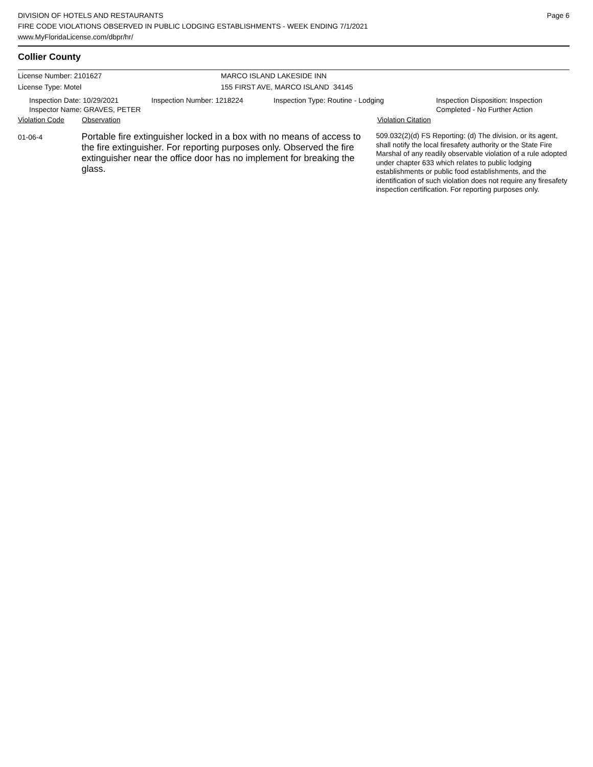DIVISION OF HOTELS AND RESTAURANTS
FIRE CODE VIOLATIONS OBSERVED IN PUBLIC LODGING ESTABLISHMENTS - WEEK ENDING 7/1/2021
www.MyFloridaLicense.com/dbpr/hr/
Page 6
Collier County
License Number: 2101627 MARCO ISLAND LAKESIDE INN
License Type: Motel 155 FIRST AVE, MARCO ISLAND 34145
Inspection Date: 10/29/2021
Inspector Name: GRAVES, PETER
Inspection Number: 1218224 Inspection Type: Routine - Lodging Inspection Disposition: Inspection
Completed - No Further Action
Violation Code Observation Violation Citation
01-06-4
Portable fire extinguisher locked in a box with no means of access to the fire extinguisher. For reporting purposes only. Observed the fire extinguisher near the office door has no implement for breaking the glass.
509.032(2)(d) FS Reporting: (d) The division, or its agent, shall notify the local firesafety authority or the State Fire Marshal of any readily observable violation of a rule adopted under chapter 633 which relates to public lodging establishments or public food establishments, and the identification of such violation does not require any firesafety inspection certification. For reporting purposes only.